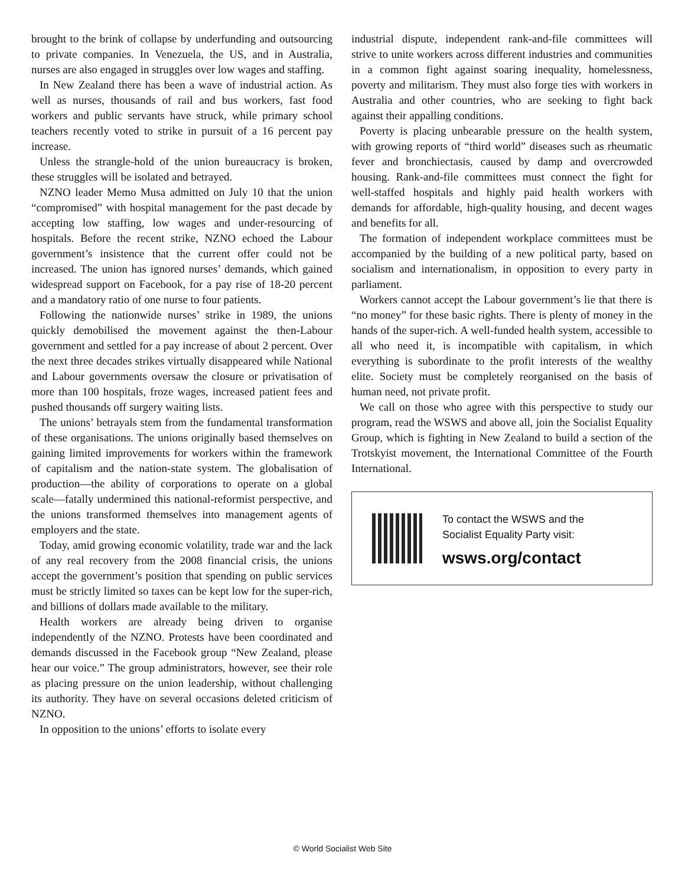brought to the brink of collapse by underfunding and outsourcing to private companies. In Venezuela, the US, and in Australia, nurses are also engaged in struggles over low wages and staffing.
In New Zealand there has been a wave of industrial action. As well as nurses, thousands of rail and bus workers, fast food workers and public servants have struck, while primary school teachers recently voted to strike in pursuit of a 16 percent pay increase.
Unless the strangle-hold of the union bureaucracy is broken, these struggles will be isolated and betrayed.
NZNO leader Memo Musa admitted on July 10 that the union “compromised” with hospital management for the past decade by accepting low staffing, low wages and under-resourcing of hospitals. Before the recent strike, NZNO echoed the Labour government’s insistence that the current offer could not be increased. The union has ignored nurses’ demands, which gained widespread support on Facebook, for a pay rise of 18-20 percent and a mandatory ratio of one nurse to four patients.
Following the nationwide nurses’ strike in 1989, the unions quickly demobilised the movement against the then-Labour government and settled for a pay increase of about 2 percent. Over the next three decades strikes virtually disappeared while National and Labour governments oversaw the closure or privatisation of more than 100 hospitals, froze wages, increased patient fees and pushed thousands off surgery waiting lists.
The unions’ betrayals stem from the fundamental transformation of these organisations. The unions originally based themselves on gaining limited improvements for workers within the framework of capitalism and the nation-state system. The globalisation of production—the ability of corporations to operate on a global scale—fatally undermined this national-reformist perspective, and the unions transformed themselves into management agents of employers and the state.
Today, amid growing economic volatility, trade war and the lack of any real recovery from the 2008 financial crisis, the unions accept the government’s position that spending on public services must be strictly limited so taxes can be kept low for the super-rich, and billions of dollars made available to the military.
Health workers are already being driven to organise independently of the NZNO. Protests have been coordinated and demands discussed in the Facebook group “New Zealand, please hear our voice.” The group administrators, however, see their role as placing pressure on the union leadership, without challenging its authority. They have on several occasions deleted criticism of NZNO.
In opposition to the unions’ efforts to isolate every
industrial dispute, independent rank-and-file committees will strive to unite workers across different industries and communities in a common fight against soaring inequality, homelessness, poverty and militarism. They must also forge ties with workers in Australia and other countries, who are seeking to fight back against their appalling conditions.
Poverty is placing unbearable pressure on the health system, with growing reports of “third world” diseases such as rheumatic fever and bronchiectasis, caused by damp and overcrowded housing. Rank-and-file committees must connect the fight for well-staffed hospitals and highly paid health workers with demands for affordable, high-quality housing, and decent wages and benefits for all.
The formation of independent workplace committees must be accompanied by the building of a new political party, based on socialism and internationalism, in opposition to every party in parliament.
Workers cannot accept the Labour government’s lie that there is “no money” for these basic rights. There is plenty of money in the hands of the super-rich. A well-funded health system, accessible to all who need it, is incompatible with capitalism, in which everything is subordinate to the profit interests of the wealthy elite. Society must be completely reorganised on the basis of human need, not private profit.
We call on those who agree with this perspective to study our program, read the WSWS and above all, join the Socialist Equality Group, which is fighting in New Zealand to build a section of the Trotskyist movement, the International Committee of the Fourth International.
To contact the WSWS and the
Socialist Equality Party visit:
wsws.org/contact
© World Socialist Web Site